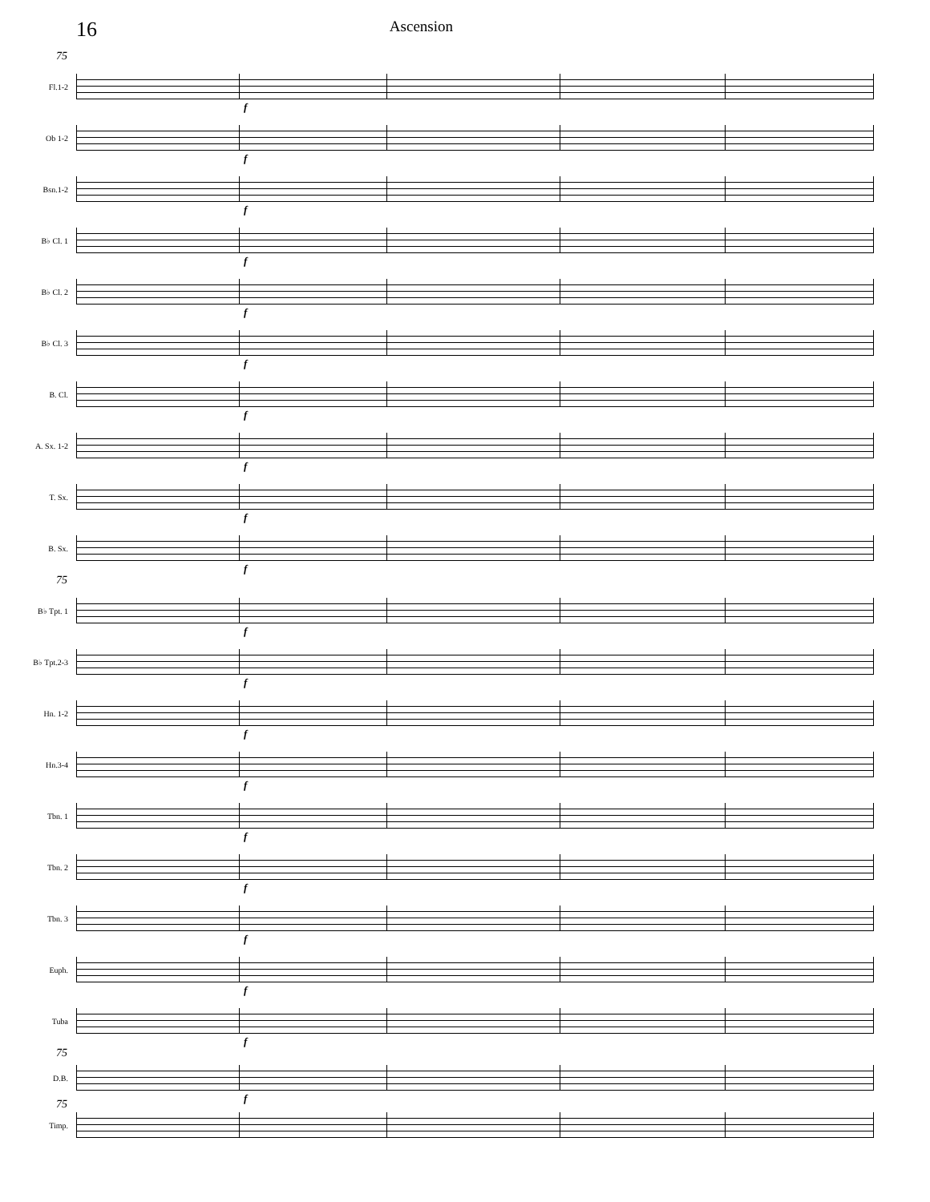16 Ascension
75
Fl.1-2
f
Ob 1-2
f
Bsn.1-2
f
B♭ Cl. 1
f
B♭ Cl. 2
f
B♭ Cl. 3
f
B. Cl.
f
A. Sx. 1-2
f
T. Sx.
f
B. Sx.
f
75
B♭ Tpt. 1
f
B♭ Tpt.2-3
f
Hn. 1-2
f
Hn.3-4
f
Tbn. 1
f
Tbn. 2
f
Tbn. 3
f
Euph.
f
Tuba
f
75
D.B.
f
75
Timp.